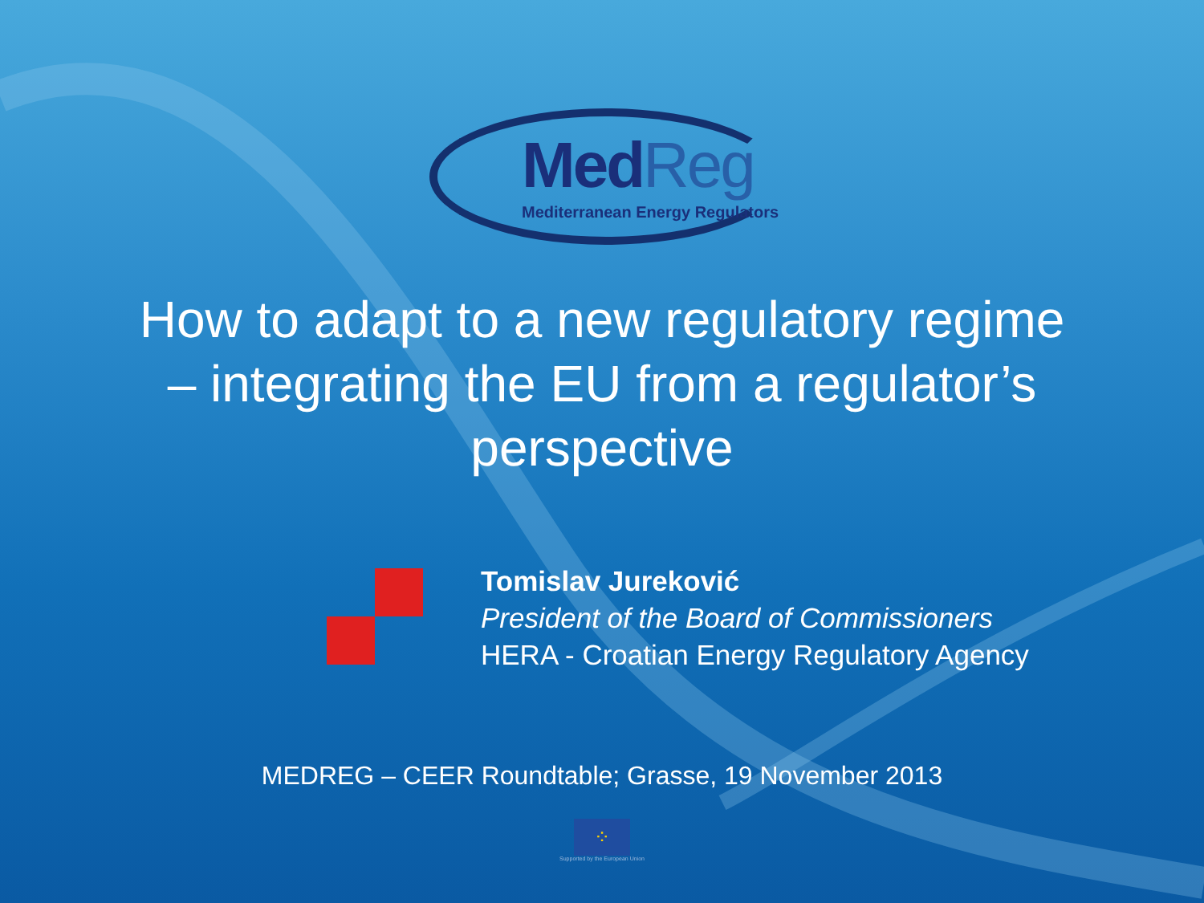MedReg
Mediterranean Energy Regulators
How to adapt to a new regulatory regime
– integrating the EU from a regulator’s
perspective
Tomislav Jureković
President of the Board of Commissioners
HERA - Croatian Energy Regulatory Agency
MEDREG – CEER Roundtable; Grasse, 19 November 2013
⁘
Supported by the European Union